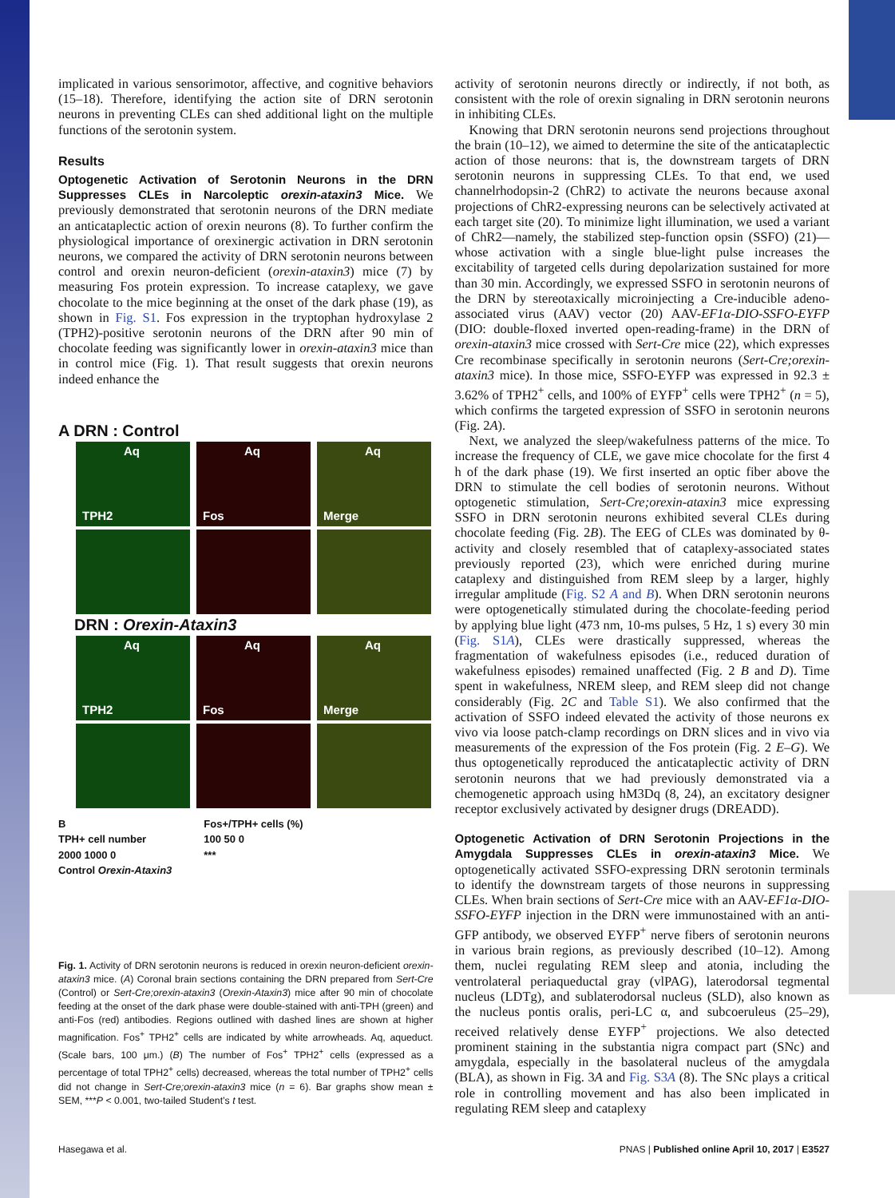implicated in various sensorimotor, affective, and cognitive behaviors (15–18). Therefore, identifying the action site of DRN serotonin neurons in preventing CLEs can shed additional light on the multiple functions of the serotonin system.
Results
Optogenetic Activation of Serotonin Neurons in the DRN Suppresses CLEs in Narcoleptic orexin-ataxin3 Mice. We previously demonstrated that serotonin neurons of the DRN mediate an anticataplectic action of orexin neurons (8). To further confirm the physiological importance of orexinergic activation in DRN serotonin neurons, we compared the activity of DRN serotonin neurons between control and orexin neuron-deficient (orexin-ataxin3) mice (7) by measuring Fos protein expression. To increase cataplexy, we gave chocolate to the mice beginning at the onset of the dark phase (19), as shown in Fig. S1. Fos expression in the tryptophan hydroxylase 2 (TPH2)-positive serotonin neurons of the DRN after 90 min of chocolate feeding was significantly lower in orexin-ataxin3 mice than in control mice (Fig. 1). That result suggests that orexin neurons indeed enhance the
A DRN : Control
Aq
TPH2
Aq
Fos
Aq
Merge
DRN : Orexin-Ataxin3
Aq
TPH2
Aq
Fos
Aq
Merge
B
TPH+ cell number
2000 1000 0
Control Orexin-Ataxin3
Fos+/TPH+ cells (%)
100 50 0
***
Fig. 1. Activity of DRN serotonin neurons is reduced in orexin neuron-deficient orexin-ataxin3 mice. (A) Coronal brain sections containing the DRN prepared from Sert-Cre (Control) or Sert-Cre;orexin-ataxin3 (Orexin-Ataxin3) mice after 90 min of chocolate feeding at the onset of the dark phase were double-stained with anti-TPH (green) and anti-Fos (red) antibodies. Regions outlined with dashed lines are shown at higher magnification. Fos<sup>+</sup> TPH2<sup>+</sup> cells are indicated by white arrowheads. Aq, aqueduct. (Scale bars, 100 μm.) (B) The number of Fos<sup>+</sup> TPH2<sup>+</sup> cells (expressed as a percentage of total TPH2<sup>+</sup> cells) decreased, whereas the total number of TPH2<sup>+</sup> cells did not change in Sert-Cre;orexin-ataxin3 mice (n = 6). Bar graphs show mean ± SEM, ***P < 0.001, two-tailed Student’s t test.
activity of serotonin neurons directly or indirectly, if not both, as consistent with the role of orexin signaling in DRN serotonin neurons in inhibiting CLEs.
Knowing that DRN serotonin neurons send projections throughout the brain (10–12), we aimed to determine the site of the anticataplectic action of those neurons: that is, the downstream targets of DRN serotonin neurons in suppressing CLEs. To that end, we used channelrhodopsin-2 (ChR2) to activate the neurons because axonal projections of ChR2-expressing neurons can be selectively activated at each target site (20). To minimize light illumination, we used a variant of ChR2—namely, the stabilized step-function opsin (SSFO) (21)—whose activation with a single blue-light pulse increases the excitability of targeted cells during depolarization sustained for more than 30 min. Accordingly, we expressed SSFO in serotonin neurons of the DRN by stereotaxically microinjecting a Cre-inducible adeno-associated virus (AAV) vector (20) AAV-EF1α-DIO-SSFO-EYFP (DIO: double-floxed inverted open-reading-frame) in the DRN of orexin-ataxin3 mice crossed with Sert-Cre mice (22), which expresses Cre recombinase specifically in serotonin neurons (Sert-Cre;orexin-ataxin3 mice). In those mice, SSFO-EYFP was expressed in 92.3 ± 3.62% of TPH2<sup>+</sup> cells, and 100% of EYFP<sup>+</sup> cells were TPH2<sup>+</sup> (n = 5), which confirms the targeted expression of SSFO in serotonin neurons (Fig. 2A).
Next, we analyzed the sleep/wakefulness patterns of the mice. To increase the frequency of CLE, we gave mice chocolate for the first 4 h of the dark phase (19). We first inserted an optic fiber above the DRN to stimulate the cell bodies of serotonin neurons. Without optogenetic stimulation, Sert-Cre;orexin-ataxin3 mice expressing SSFO in DRN serotonin neurons exhibited several CLEs during chocolate feeding (Fig. 2B). The EEG of CLEs was dominated by θ-activity and closely resembled that of cataplexy-associated states previously reported (23), which were enriched during murine cataplexy and distinguished from REM sleep by a larger, highly irregular amplitude (Fig. S2 A and B). When DRN serotonin neurons were optogenetically stimulated during the chocolate-feeding period by applying blue light (473 nm, 10-ms pulses, 5 Hz, 1 s) every 30 min (Fig. S1A), CLEs were drastically suppressed, whereas the fragmentation of wakefulness episodes (i.e., reduced duration of wakefulness episodes) remained unaffected (Fig. 2 B and D). Time spent in wakefulness, NREM sleep, and REM sleep did not change considerably (Fig. 2C and Table S1). We also confirmed that the activation of SSFO indeed elevated the activity of those neurons ex vivo via loose patch-clamp recordings on DRN slices and in vivo via measurements of the expression of the Fos protein (Fig. 2 E–G). We thus optogenetically reproduced the anticataplectic activity of DRN serotonin neurons that we had previously demonstrated via a chemogenetic approach using hM3Dq (8, 24), an excitatory designer receptor exclusively activated by designer drugs (DREADD).
Optogenetic Activation of DRN Serotonin Projections in the Amygdala Suppresses CLEs in orexin-ataxin3 Mice. We optogenetically activated SSFO-expressing DRN serotonin terminals to identify the downstream targets of those neurons in suppressing CLEs. When brain sections of Sert-Cre mice with an AAV-EF1α-DIO-SSFO-EYFP injection in the DRN were immunostained with an anti-GFP antibody, we observed EYFP<sup>+</sup> nerve fibers of serotonin neurons in various brain regions, as previously described (10–12). Among them, nuclei regulating REM sleep and atonia, including the ventrolateral periaqueductal gray (vlPAG), laterodorsal tegmental nucleus (LDTg), and sublaterodorsal nucleus (SLD), also known as the nucleus pontis oralis, peri-LC α, and subcoeruleus (25–29), received relatively dense EYFP<sup>+</sup> projections. We also detected prominent staining in the substantia nigra compact part (SNc) and amygdala, especially in the basolateral nucleus of the amygdala (BLA), as shown in Fig. 3A and Fig. S3A (8). The SNc plays a critical role in controlling movement and has also been implicated in regulating REM sleep and cataplexy
Hasegawa et al. PNAS | Published online April 10, 2017 | E3527